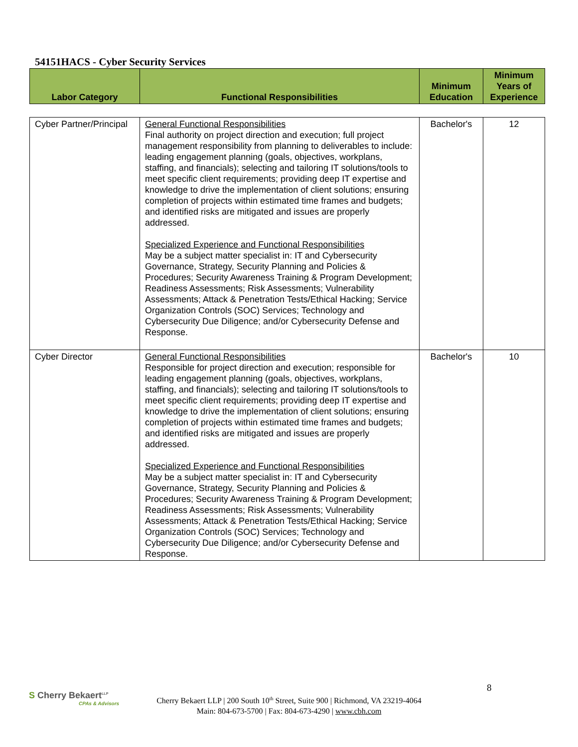54151HACS - Cyber Security Services
| Labor Category | Functional Responsibilities | Minimum Education | Minimum Years of Experience |
| --- | --- | --- | --- |
| Cyber Partner/Principal | General Functional Responsibilities Final authority on project direction and execution; full project management responsibility from planning to deliverables to include: leading engagement planning (goals, objectives, workplans, staffing, and financials); selecting and tailoring IT solutions/tools to meet specific client requirements; providing deep IT expertise and knowledge to drive the implementation of client solutions; ensuring completion of projects within estimated time frames and budgets; and identified risks are mitigated and issues are properly addressed. Specialized Experience and Functional Responsibilities May be a subject matter specialist in: IT and Cybersecurity Governance, Strategy, Security Planning and Policies & Procedures; Security Awareness Training & Program Development; Readiness Assessments; Risk Assessments; Vulnerability Assessments; Attack & Penetration Tests/Ethical Hacking; Service Organization Controls (SOC) Services; Technology and Cybersecurity Due Diligence; and/or Cybersecurity Defense and Response. | Bachelor's | 12 |
| Cyber Director | General Functional Responsibilities Responsible for project direction and execution; responsible for leading engagement planning (goals, objectives, workplans, staffing, and financials); selecting and tailoring IT solutions/tools to meet specific client requirements; providing deep IT expertise and knowledge to drive the implementation of client solutions; ensuring completion of projects within estimated time frames and budgets; and identified risks are mitigated and issues are properly addressed. Specialized Experience and Functional Responsibilities May be a subject matter specialist in: IT and Cybersecurity Governance, Strategy, Security Planning and Policies & Procedures; Security Awareness Training & Program Development; Readiness Assessments; Risk Assessments; Vulnerability Assessments; Attack & Penetration Tests/Ethical Hacking; Service Organization Controls (SOC) Services; Technology and Cybersecurity Due Diligence; and/or Cybersecurity Defense and Response. | Bachelor's | 10 |
8
S Cherry Bekaert<sup>LLP</sup>
CPAs & Advisors
Cherry Bekaert LLP | 200 South 10<sup>th</sup> Street, Suite 900 | Richmond, VA 23219-4064
Main: 804-673-5700 | Fax: 804-673-4290 | www.cbh.com